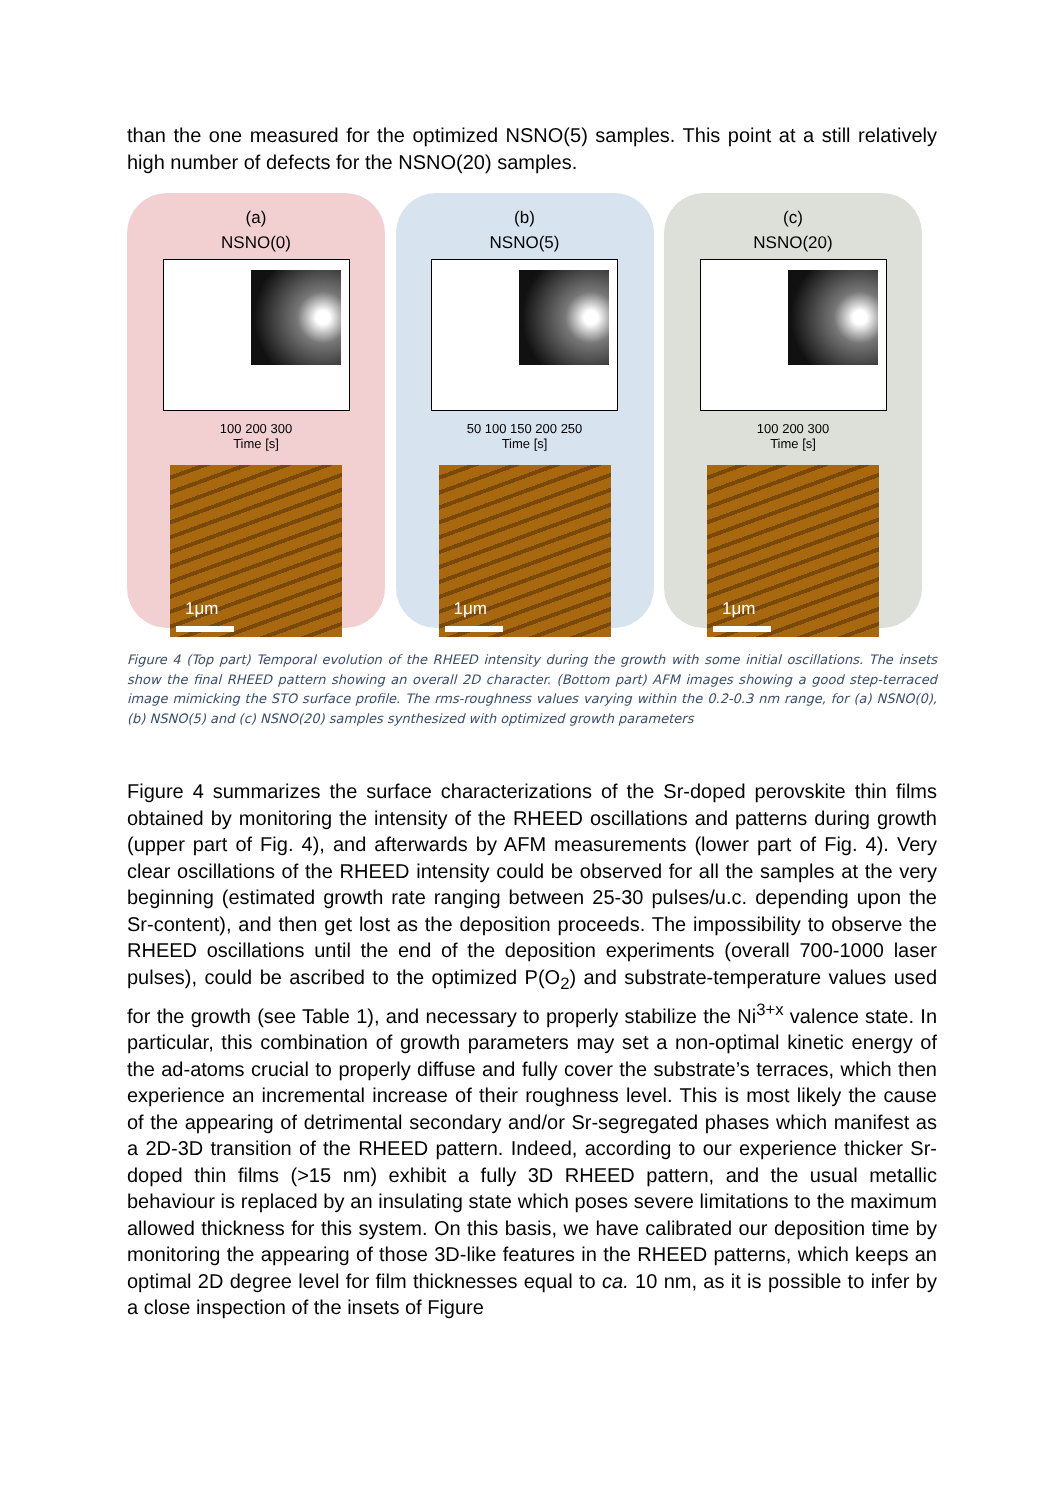than the one measured for the optimized NSNO(5) samples. This point at a still relatively high number of defects for the NSNO(20) samples.
(a)
NSNO(0)
100 200 300
Time [s]
1μm
(b)
NSNO(5)
50 100 150 200 250
Time [s]
1μm
(c)
NSNO(20)
100 200 300
Time [s]
1μm
Figure 4 (Top part) Temporal evolution of the RHEED intensity during the growth with some initial oscillations. The insets show the final RHEED pattern showing an overall 2D character. (Bottom part) AFM images showing a good step-terraced image mimicking the STO surface profile. The rms-roughness values varying within the 0.2-0.3 nm range, for (a) NSNO(0), (b) NSNO(5) and (c) NSNO(20) samples synthesized with optimized growth parameters
Figure 4 summarizes the surface characterizations of the Sr-doped perovskite thin films obtained by monitoring the intensity of the RHEED oscillations and patterns during growth (upper part of Fig. 4), and afterwards by AFM measurements (lower part of Fig. 4). Very clear oscillations of the RHEED intensity could be observed for all the samples at the very beginning (estimated growth rate ranging between 25-30 pulses/u.c. depending upon the Sr-content), and then get lost as the deposition proceeds. The impossibility to observe the RHEED oscillations until the end of the deposition experiments (overall 700-1000 laser pulses), could be ascribed to the optimized P(O<sub>2</sub>) and substrate-temperature values used for the growth (see Table 1), and necessary to properly stabilize the Ni<sup>3+x</sup> valence state. In particular, this combination of growth parameters may set a non-optimal kinetic energy of the ad-atoms crucial to properly diffuse and fully cover the substrate’s terraces, which then experience an incremental increase of their roughness level. This is most likely the cause of the appearing of detrimental secondary and/or Sr-segregated phases which manifest as a 2D-3D transition of the RHEED pattern. Indeed, according to our experience thicker Sr-doped thin films (>15 nm) exhibit a fully 3D RHEED pattern, and the usual metallic behaviour is replaced by an insulating state which poses severe limitations to the maximum allowed thickness for this system. On this basis, we have calibrated our deposition time by monitoring the appearing of those 3D-like features in the RHEED patterns, which keeps an optimal 2D degree level for film thicknesses equal to ca. 10 nm, as it is possible to infer by a close inspection of the insets of Figure